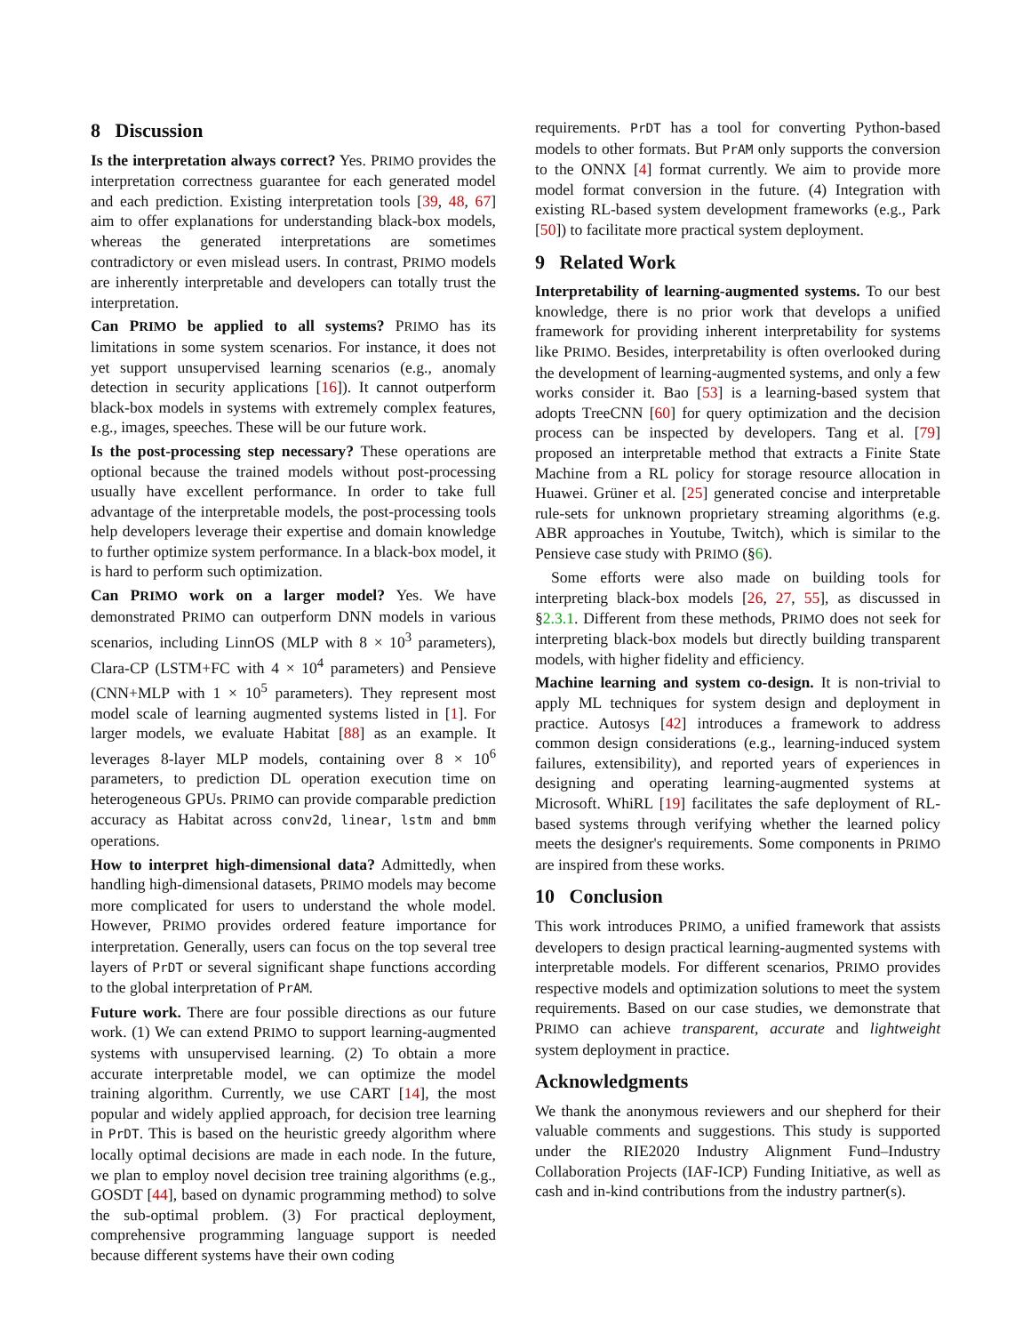8 Discussion
Is the interpretation always correct? Yes. PRIMO provides the interpretation correctness guarantee for each generated model and each prediction. Existing interpretation tools [39, 48, 67] aim to offer explanations for understanding black-box models, whereas the generated interpretations are sometimes contradictory or even mislead users. In contrast, PRIMO models are inherently interpretable and developers can totally trust the interpretation.
Can PRIMO be applied to all systems? PRIMO has its limitations in some system scenarios. For instance, it does not yet support unsupervised learning scenarios (e.g., anomaly detection in security applications [16]). It cannot outperform black-box models in systems with extremely complex features, e.g., images, speeches. These will be our future work.
Is the post-processing step necessary? These operations are optional because the trained models without post-processing usually have excellent performance. In order to take full advantage of the interpretable models, the post-processing tools help developers leverage their expertise and domain knowledge to further optimize system performance. In a black-box model, it is hard to perform such optimization.
Can PRIMO work on a larger model? Yes. We have demonstrated PRIMO can outperform DNN models in various scenarios, including LinnOS (MLP with 8 × 10<sup>3</sup> parameters), Clara-CP (LSTM+FC with 4 × 10<sup>4</sup> parameters) and Pensieve (CNN+MLP with 1 × 10<sup>5</sup> parameters). They represent most model scale of learning augmented systems listed in [1]. For larger models, we evaluate Habitat [88] as an example. It leverages 8-layer MLP models, containing over 8 × 10<sup>6</sup> parameters, to prediction DL operation execution time on heterogeneous GPUs. PRIMO can provide comparable prediction accuracy as Habitat across conv2d, linear, lstm and bmm operations.
How to interpret high-dimensional data? Admittedly, when handling high-dimensional datasets, PRIMO models may become more complicated for users to understand the whole model. However, PRIMO provides ordered feature importance for interpretation. Generally, users can focus on the top several tree layers of PrDT or several significant shape functions according to the global interpretation of PrAM.
Future work. There are four possible directions as our future work. (1) We can extend PRIMO to support learning-augmented systems with unsupervised learning. (2) To obtain a more accurate interpretable model, we can optimize the model training algorithm. Currently, we use CART [14], the most popular and widely applied approach, for decision tree learning in PrDT. This is based on the heuristic greedy algorithm where locally optimal decisions are made in each node. In the future, we plan to employ novel decision tree training algorithms (e.g., GOSDT [44], based on dynamic programming method) to solve the sub-optimal problem. (3) For practical deployment, comprehensive programming language support is needed because different systems have their own coding
requirements. PrDT has a tool for converting Python-based models to other formats. But PrAM only supports the conversion to the ONNX [4] format currently. We aim to provide more model format conversion in the future. (4) Integration with existing RL-based system development frameworks (e.g., Park [50]) to facilitate more practical system deployment.
9 Related Work
Interpretability of learning-augmented systems. To our best knowledge, there is no prior work that develops a unified framework for providing inherent interpretability for systems like PRIMO. Besides, interpretability is often overlooked during the development of learning-augmented systems, and only a few works consider it. Bao [53] is a learning-based system that adopts TreeCNN [60] for query optimization and the decision process can be inspected by developers. Tang et al. [79] proposed an interpretable method that extracts a Finite State Machine from a RL policy for storage resource allocation in Huawei. Grüner et al. [25] generated concise and interpretable rule-sets for unknown proprietary streaming algorithms (e.g. ABR approaches in Youtube, Twitch), which is similar to the Pensieve case study with PRIMO (§6).
Some efforts were also made on building tools for interpreting black-box models [26, 27, 55], as discussed in §2.3.1. Different from these methods, PRIMO does not seek for interpreting black-box models but directly building transparent models, with higher fidelity and efficiency.
Machine learning and system co-design. It is non-trivial to apply ML techniques for system design and deployment in practice. Autosys [42] introduces a framework to address common design considerations (e.g., learning-induced system failures, extensibility), and reported years of experiences in designing and operating learning-augmented systems at Microsoft. WhiRL [19] facilitates the safe deployment of RL-based systems through verifying whether the learned policy meets the designer's requirements. Some components in PRIMO are inspired from these works.
10 Conclusion
This work introduces PRIMO, a unified framework that assists developers to design practical learning-augmented systems with interpretable models. For different scenarios, PRIMO provides respective models and optimization solutions to meet the system requirements. Based on our case studies, we demonstrate that PRIMO can achieve transparent, accurate and lightweight system deployment in practice.
Acknowledgments
We thank the anonymous reviewers and our shepherd for their valuable comments and suggestions. This study is supported under the RIE2020 Industry Alignment Fund–Industry Collaboration Projects (IAF-ICP) Funding Initiative, as well as cash and in-kind contributions from the industry partner(s).